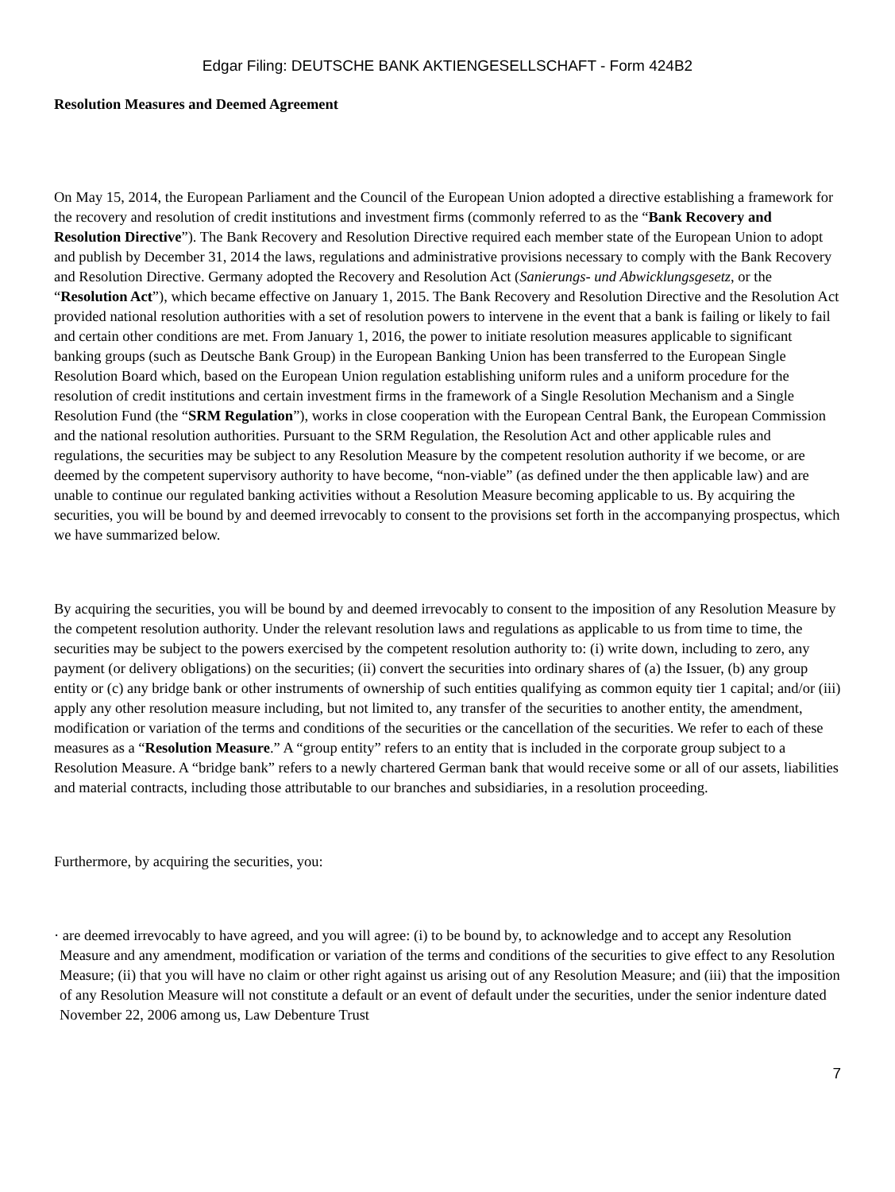Edgar Filing: DEUTSCHE BANK AKTIENGESELLSCHAFT - Form 424B2
Resolution Measures and Deemed Agreement
On May 15, 2014, the European Parliament and the Council of the European Union adopted a directive establishing a framework for the recovery and resolution of credit institutions and investment firms (commonly referred to as the “Bank Recovery and Resolution Directive”). The Bank Recovery and Resolution Directive required each member state of the European Union to adopt and publish by December 31, 2014 the laws, regulations and administrative provisions necessary to comply with the Bank Recovery and Resolution Directive. Germany adopted the Recovery and Resolution Act (Sanierungs- und Abwicklungsgesetz, or the “Resolution Act”), which became effective on January 1, 2015. The Bank Recovery and Resolution Directive and the Resolution Act provided national resolution authorities with a set of resolution powers to intervene in the event that a bank is failing or likely to fail and certain other conditions are met. From January 1, 2016, the power to initiate resolution measures applicable to significant banking groups (such as Deutsche Bank Group) in the European Banking Union has been transferred to the European Single Resolution Board which, based on the European Union regulation establishing uniform rules and a uniform procedure for the resolution of credit institutions and certain investment firms in the framework of a Single Resolution Mechanism and a Single Resolution Fund (the “SRM Regulation”), works in close cooperation with the European Central Bank, the European Commission and the national resolution authorities. Pursuant to the SRM Regulation, the Resolution Act and other applicable rules and regulations, the securities may be subject to any Resolution Measure by the competent resolution authority if we become, or are deemed by the competent supervisory authority to have become, “non-viable” (as defined under the then applicable law) and are unable to continue our regulated banking activities without a Resolution Measure becoming applicable to us. By acquiring the securities, you will be bound by and deemed irrevocably to consent to the provisions set forth in the accompanying prospectus, which we have summarized below.
By acquiring the securities, you will be bound by and deemed irrevocably to consent to the imposition of any Resolution Measure by the competent resolution authority. Under the relevant resolution laws and regulations as applicable to us from time to time, the securities may be subject to the powers exercised by the competent resolution authority to: (i) write down, including to zero, any payment (or delivery obligations) on the securities; (ii) convert the securities into ordinary shares of (a) the Issuer, (b) any group entity or (c) any bridge bank or other instruments of ownership of such entities qualifying as common equity tier 1 capital; and/or (iii) apply any other resolution measure including, but not limited to, any transfer of the securities to another entity, the amendment, modification or variation of the terms and conditions of the securities or the cancellation of the securities. We refer to each of these measures as a “Resolution Measure.” A “group entity” refers to an entity that is included in the corporate group subject to a Resolution Measure. A “bridge bank” refers to a newly chartered German bank that would receive some or all of our assets, liabilities and material contracts, including those attributable to our branches and subsidiaries, in a resolution proceeding.
Furthermore, by acquiring the securities, you:
· are deemed irrevocably to have agreed, and you will agree: (i) to be bound by, to acknowledge and to accept any Resolution Measure and any amendment, modification or variation of the terms and conditions of the securities to give effect to any Resolution Measure; (ii) that you will have no claim or other right against us arising out of any Resolution Measure; and (iii) that the imposition of any Resolution Measure will not constitute a default or an event of default under the securities, under the senior indenture dated November 22, 2006 among us, Law Debenture Trust
7